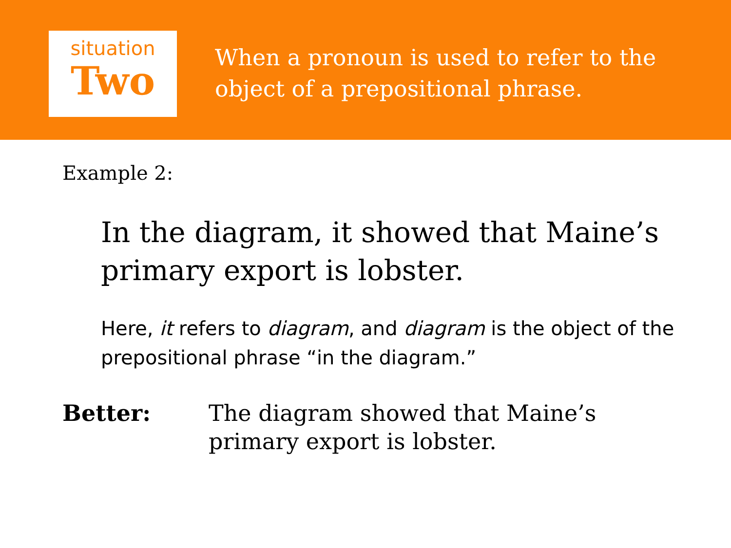situation
Two
When a pronoun is used to refer to the
object of a prepositional phrase.
Example 2:
In the diagram, it showed that Maine’s
primary export is lobster.
Here, it refers to diagram, and diagram is the object of the prepositional phrase “in the diagram.”
Better: The diagram showed that Maine’s
primary export is lobster.